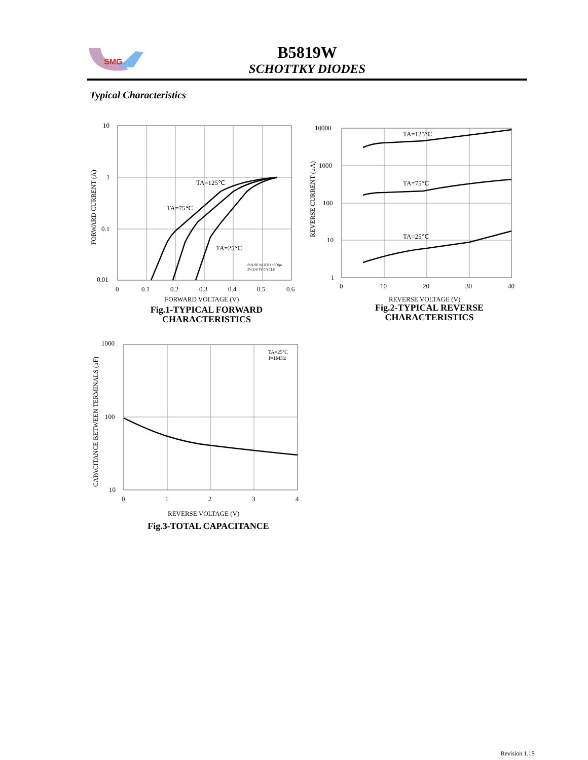SMG
B5819W
SCHOTTKY DIODES
Typical Characteristics
10
1
0.1
0.01
0
0.1
0.2
0.3
0.4
0.5
0.6
TA=125℃
TA=75℃
TA=25℃
PULSE WIDTH =300μs
2% DUTY CYCLE
FORWARD VOLTAGE (V)
FORWARD CURRENT (A)
Fig.1-TYPICAL FORWARD
CHARACTERISTICS
10000
1000
100
10
1
0
10
20
30
40
TA=125℃
TA=75℃
TA=25℃
REVERSE VOLTAGE (V)
REVERSE CURRENT (μA)
Fig.2-TYPICAL REVERSE
CHARACTERISTICS
1000
100
10
0
1
2
3
4
TA=25°C
f=1MHz
REVERSE VOLTAGE (V)
CAPACITANCE BETWEEN TERMINALS (pF)
Fig.3-TOTAL CAPACITANCE
Revision 1.1S